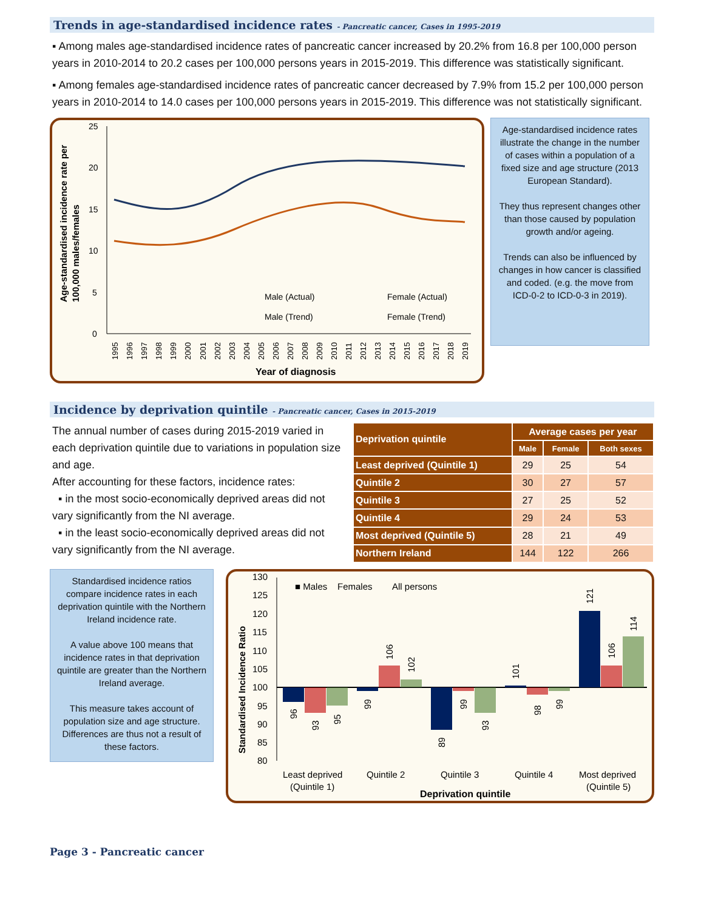Trends in age-standardised incidence rates - Pancreatic cancer, Cases in 1995-2019
▪ Among males age-standardised incidence rates of pancreatic cancer increased by 20.2% from 16.8 per 100,000 person years in 2010-2014 to 20.2 cases per 100,000 persons years in 2015-2019. This difference was statistically significant.
▪ Among females age-standardised incidence rates of pancreatic cancer decreased by 7.9% from 15.2 per 100,000 person years in 2010-2014 to 14.0 cases per 100,000 persons years in 2015-2019. This difference was not statistically significant.
Age-standardised incidence rate per
100,000 males/females
25
20
15
10
5
0
Male (Actual)
Female (Actual)
Male (Trend)
Female (Trend)
1995
1996
1997
1998
1999
2000
2001
2002
2003
2004
2005
2006
2007
2008
2009
2010
2011
2012
2013
2014
2015
2016
2017
2018
2019
Year of diagnosis
Age-standardised incidence rates illustrate the change in the number of cases within a population of a fixed size and age structure (2013 European Standard).
They thus represent changes other than those caused by population growth and/or ageing.
Trends can also be influenced by changes in how cancer is classified and coded. (e.g. the move from ICD-0-2 to ICD-0-3 in 2019).
Incidence by deprivation quintile - Pancreatic cancer, Cases in 2015-2019
The annual number of cases during 2015-2019 varied in each deprivation quintile due to variations in population size and age.
After accounting for these factors, incidence rates:
▪ in the most socio-economically deprived areas did not vary significantly from the NI average.
▪ in the least socio-economically deprived areas did not vary significantly from the NI average.
| Deprivation quintile | Average cases per year | | |
| --- | --- | --- | --- |
| | Male | Female | Both sexes |
| Least deprived (Quintile 1) | 29 | 25 | 54 |
| Quintile 2 | 30 | 27 | 57 |
| Quintile 3 | 27 | 25 | 52 |
| Quintile 4 | 29 | 24 | 53 |
| Most deprived (Quintile 5) | 28 | 21 | 49 |
| Northern Ireland | 144 | 122 | 266 |
Standardised incidence ratios compare incidence rates in each deprivation quintile with the Northern Ireland incidence rate.
A value above 100 means that incidence rates in that deprivation quintile are greater than the Northern Ireland average.
This measure takes account of population size and age structure. Differences are thus not a result of these factors.
Standardised Incidence Ratio
■ Males
Females
All persons
130
125
120
115
110
105
100
95
90
85
80
96
93
95
99
106
102
89
99
93
101
98
99
121
106
114
Least deprived
(Quintile 1)
Quintile 2
Quintile 3
Quintile 4
Most deprived
(Quintile 5)
Deprivation quintile
Page 3 - Pancreatic cancer